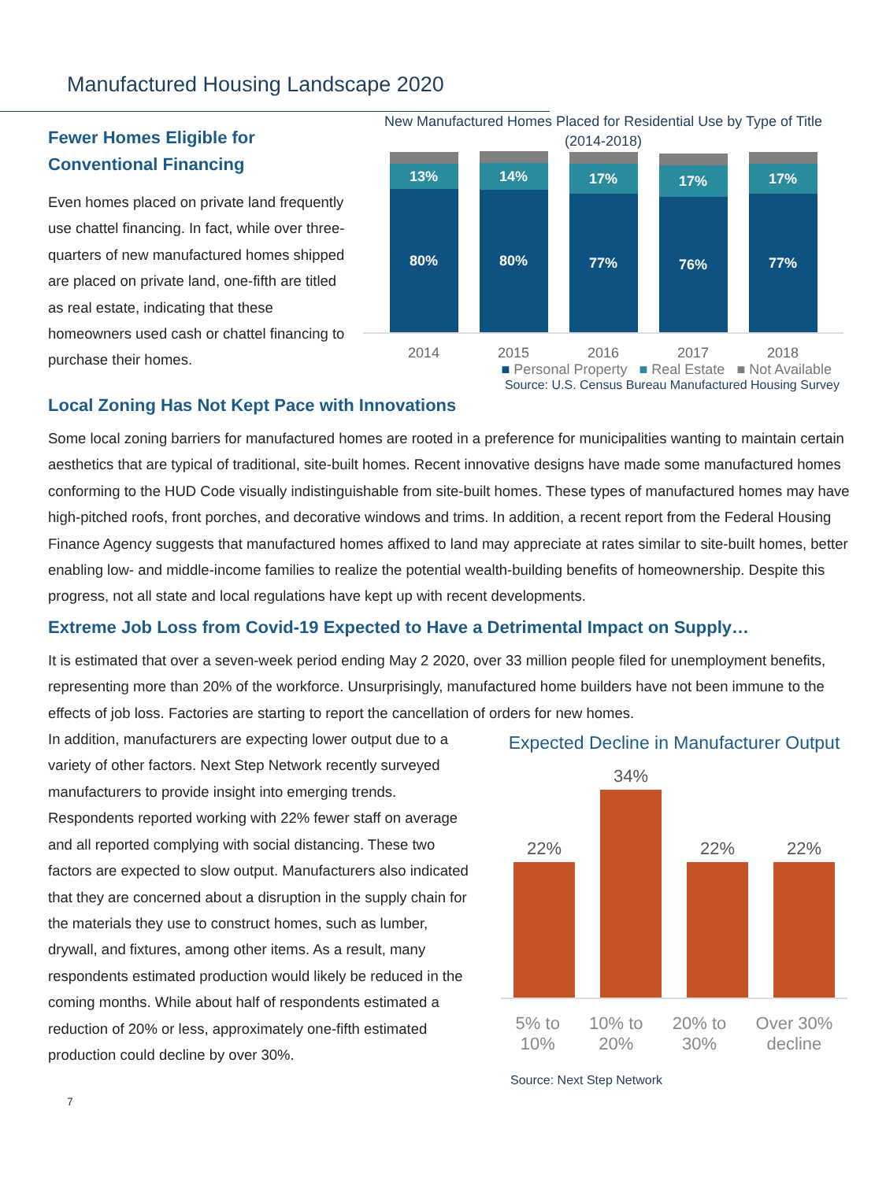Manufactured Housing Landscape 2020
Fewer Homes Eligible for Conventional Financing
Even homes placed on private land frequently use chattel financing. In fact, while over three-quarters of new manufactured homes shipped are placed on private land, one-fifth are titled as real estate, indicating that these homeowners used cash or chattel financing to purchase their homes.
New Manufactured Homes Placed for Residential Use by Type of Title (2014-2018)
13%
80%
14%
80%
17%
77%
17%
76%
17%
77%
2014 2015 2016 2017 2018
■ Personal Property ■ Real Estate ■ Not Available
Source: U.S. Census Bureau Manufactured Housing Survey
Local Zoning Has Not Kept Pace with Innovations
Some local zoning barriers for manufactured homes are rooted in a preference for municipalities wanting to maintain certain aesthetics that are typical of traditional, site-built homes. Recent innovative designs have made some manufactured homes conforming to the HUD Code visually indistinguishable from site-built homes. These types of manufactured homes may have high-pitched roofs, front porches, and decorative windows and trims. In addition, a recent report from the Federal Housing Finance Agency suggests that manufactured homes affixed to land may appreciate at rates similar to site-built homes, better enabling low- and middle-income families to realize the potential wealth-building benefits of homeownership. Despite this progress, not all state and local regulations have kept up with recent developments.
Extreme Job Loss from Covid-19 Expected to Have a Detrimental Impact on Supply…
It is estimated that over a seven-week period ending May 2 2020, over 33 million people filed for unemployment benefits, representing more than 20% of the workforce. Unsurprisingly, manufactured home builders have not been immune to the effects of job loss. Factories are starting to report the cancellation of orders for new homes.
In addition, manufacturers are expecting lower output due to a variety of other factors. Next Step Network recently surveyed manufacturers to provide insight into emerging trends. Respondents reported working with 22% fewer staff on average and all reported complying with social distancing. These two factors are expected to slow output. Manufacturers also indicated that they are concerned about a disruption in the supply chain for the materials they use to construct homes, such as lumber, drywall, and fixtures, among other items. As a result, many respondents estimated production would likely be reduced in the coming months. While about half of respondents estimated a reduction of 20% or less, approximately one-fifth estimated production could decline by over 30%.
Expected Decline in Manufacturer Output
22%
34%
22%
22%
5% to
10% 10% to
20% 20% to
30% Over 30%
decline
Source: Next Step Network
7